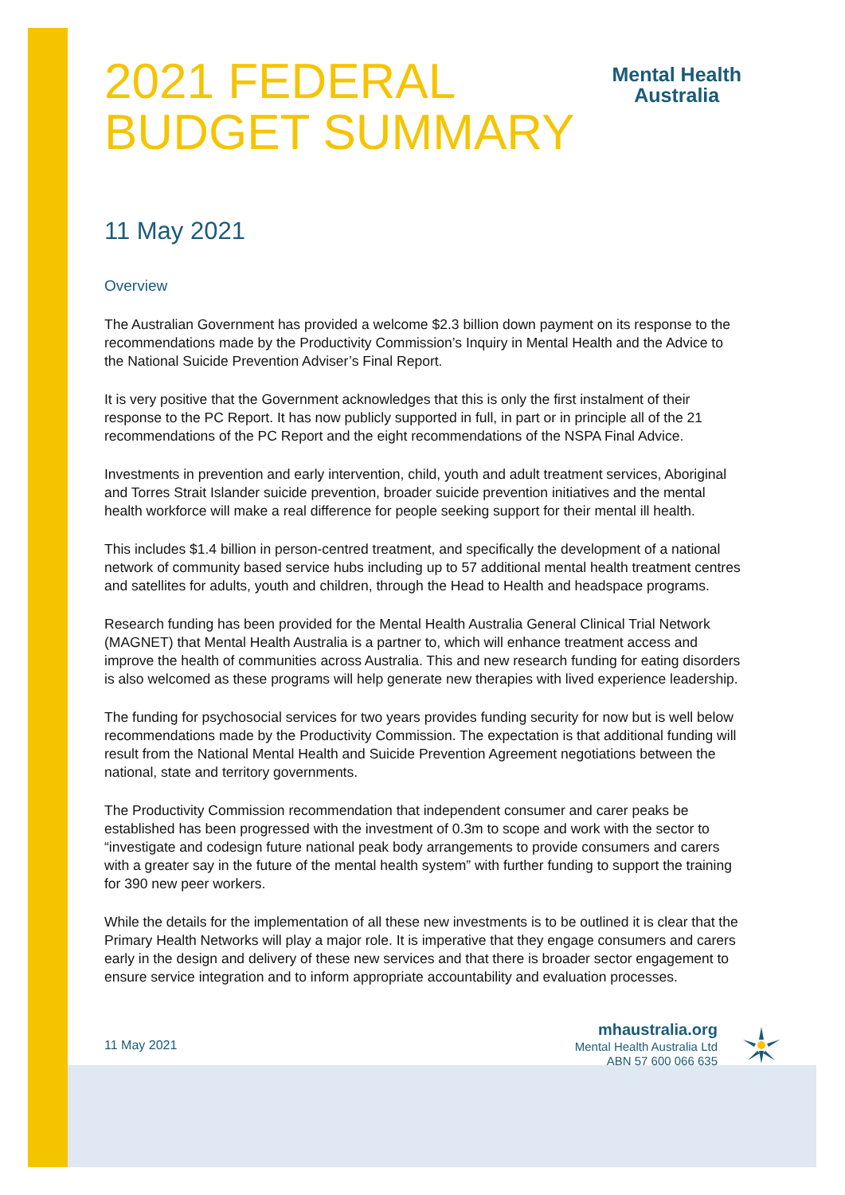2021 FEDERAL
BUDGET SUMMARY
Mental Health
Australia
11 May 2021
Overview
The Australian Government has provided a welcome $2.3 billion down payment on its response to the recommendations made by the Productivity Commission’s Inquiry in Mental Health and the Advice to the National Suicide Prevention Adviser’s Final Report.
It is very positive that the Government acknowledges that this is only the first instalment of their response to the PC Report. It has now publicly supported in full, in part or in principle all of the 21 recommendations of the PC Report and the eight recommendations of the NSPA Final Advice.
Investments in prevention and early intervention, child, youth and adult treatment services, Aboriginal and Torres Strait Islander suicide prevention, broader suicide prevention initiatives and the mental health workforce will make a real difference for people seeking support for their mental ill health.
This includes $1.4 billion in person-centred treatment, and specifically the development of a national network of community based service hubs including up to 57 additional mental health treatment centres and satellites for adults, youth and children, through the Head to Health and headspace programs.
Research funding has been provided for the Mental Health Australia General Clinical Trial Network (MAGNET) that Mental Health Australia is a partner to, which will enhance treatment access and improve the health of communities across Australia. This and new research funding for eating disorders is also welcomed as these programs will help generate new therapies with lived experience leadership.
The funding for psychosocial services for two years provides funding security for now but is well below recommendations made by the Productivity Commission. The expectation is that additional funding will result from the National Mental Health and Suicide Prevention Agreement negotiations between the national, state and territory governments.
The Productivity Commission recommendation that independent consumer and carer peaks be established has been progressed with the investment of 0.3m to scope and work with the sector to “investigate and codesign future national peak body arrangements to provide consumers and carers with a greater say in the future of the mental health system” with further funding to support the training for 390 new peer workers.
While the details for the implementation of all these new investments is to be outlined it is clear that the Primary Health Networks will play a major role. It is imperative that they engage consumers and carers early in the design and delivery of these new services and that there is broader sector engagement to ensure service integration and to inform appropriate accountability and evaluation processes.
11 May 2021
mhaustralia.org
Mental Health Australia Ltd
ABN 57 600 066 635